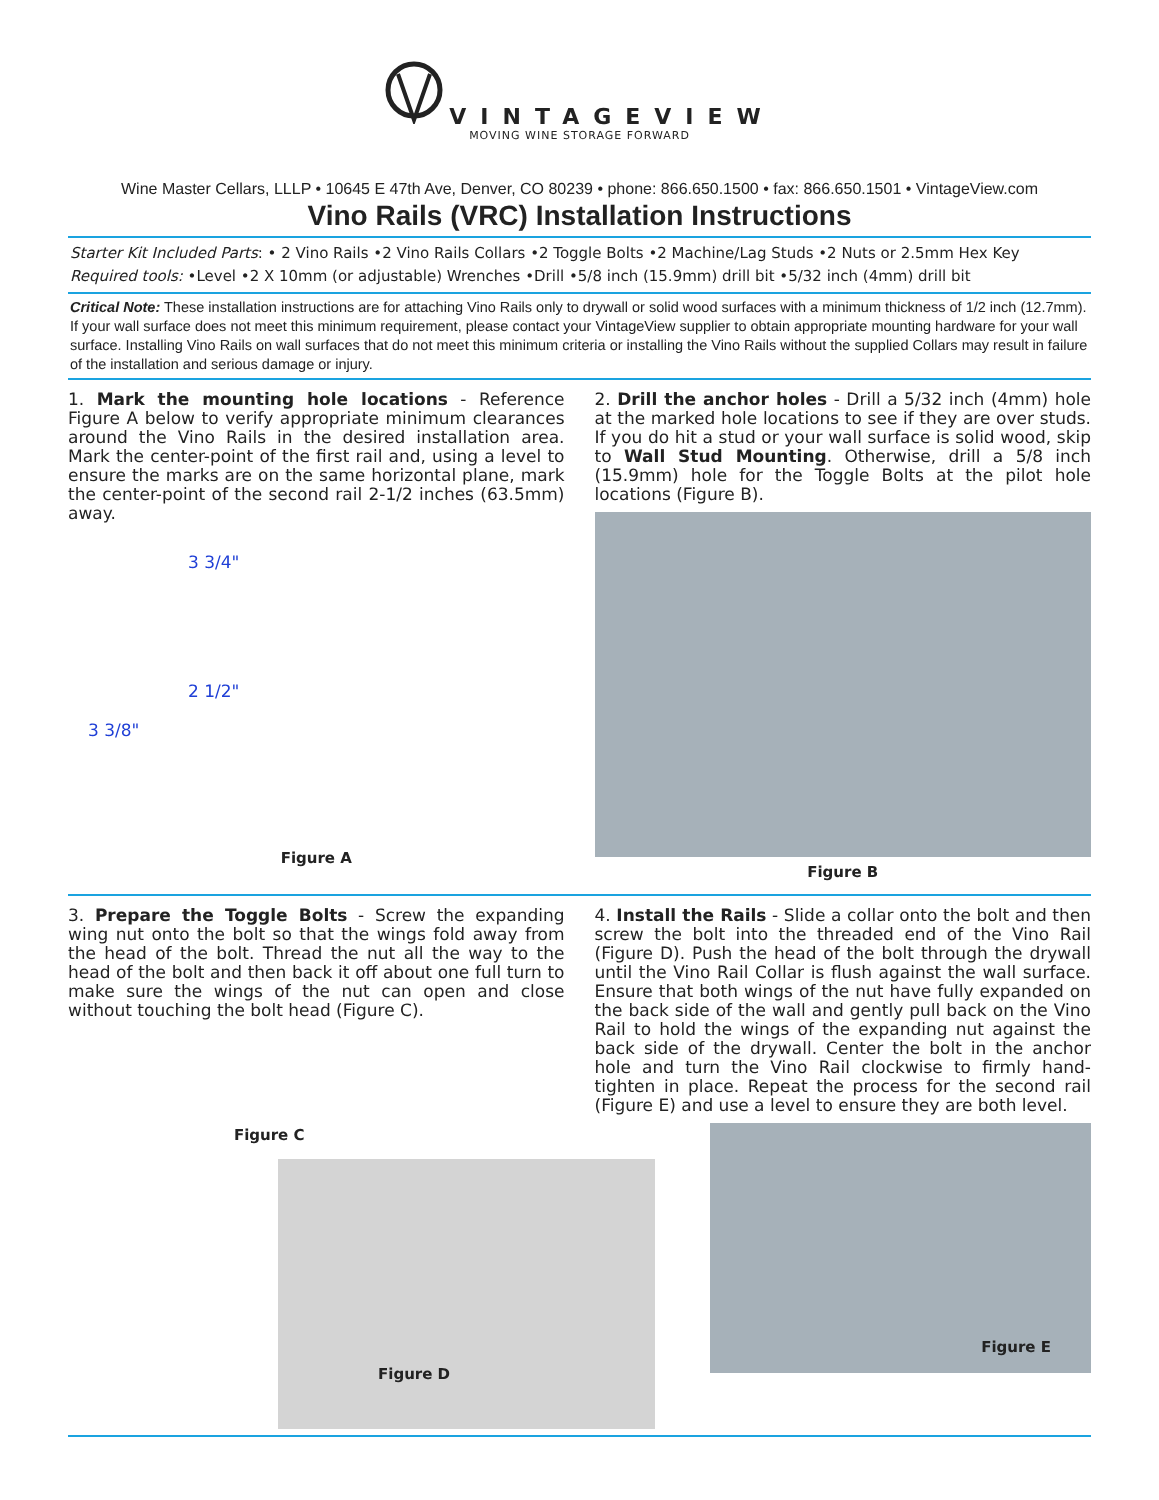VINTAGEVIEW
MOVING WINE STORAGE FORWARD
Wine Master Cellars, LLLP • 10645 E 47th Ave, Denver, CO 80239 • phone: 866.650.1500 • fax: 866.650.1501 • VintageView.com
Vino Rails (VRC) Installation Instructions
Starter Kit Included Parts: • 2 Vino Rails •2 Vino Rails Collars •2 Toggle Bolts •2 Machine/Lag Studs •2 Nuts or 2.5mm Hex Key
Required tools: •Level •2 X 10mm (or adjustable) Wrenches •Drill •5/8 inch (15.9mm) drill bit •5/32 inch (4mm) drill bit
Critical Note: These installation instructions are for attaching Vino Rails only to drywall or solid wood surfaces with a minimum thickness of 1/2 inch (12.7mm). If your wall surface does not meet this minimum requirement, please contact your VintageView supplier to obtain appropriate mounting hardware for your wall surface. Installing Vino Rails on wall surfaces that do not meet this minimum criteria or installing the Vino Rails without the supplied Collars may result in failure of the installation and serious damage or injury.
1. Mark the mounting hole locations - Reference Figure A below to verify appropriate minimum clearances around the Vino Rails in the desired installation area. Mark the center-point of the first rail and, using a level to ensure the marks are on the same horizontal plane, mark the center-point of the second rail 2-1/2 inches (63.5mm) away.
3 3/4"
2 1/2"
3 3/8"
Figure A
2. Drill the anchor holes - Drill a 5/32 inch (4mm) hole at the marked hole locations to see if they are over studs. If you do hit a stud or your wall surface is solid wood, skip to Wall Stud Mounting. Otherwise, drill a 5/8 inch (15.9mm) hole for the Toggle Bolts at the pilot hole locations (Figure B).
Figure B
3. Prepare the Toggle Bolts - Screw the expanding wing nut onto the bolt so that the wings fold away from the head of the bolt. Thread the nut all the way to the head of the bolt and then back it off about one full turn to make sure the wings of the nut can open and close without touching the bolt head (Figure C).
Figure C
Figure D
4. Install the Rails - Slide a collar onto the bolt and then screw the bolt into the threaded end of the Vino Rail (Figure D). Push the head of the bolt through the drywall until the Vino Rail Collar is flush against the wall surface. Ensure that both wings of the nut have fully expanded on the back side of the wall and gently pull back on the Vino Rail to hold the wings of the expanding nut against the back side of the drywall. Center the bolt in the anchor hole and turn the Vino Rail clockwise to firmly hand-tighten in place. Repeat the process for the second rail (Figure E) and use a level to ensure they are both level.
Figure E